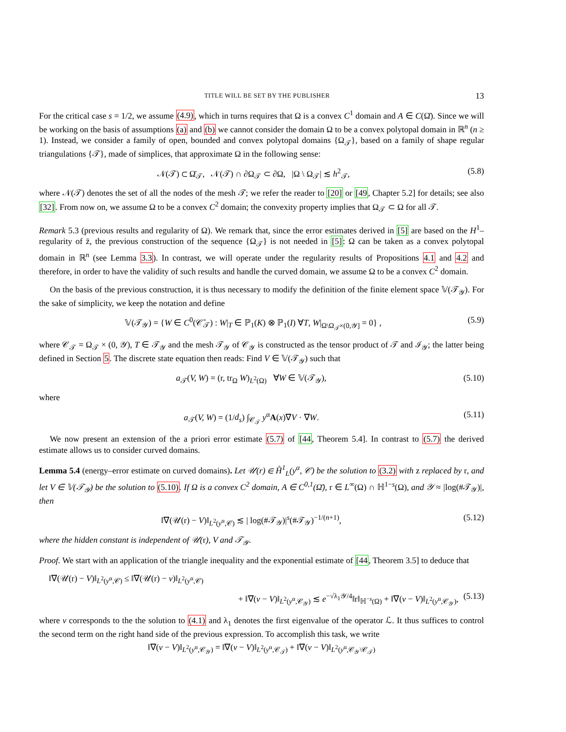TITLE WILL BE SET BY THE PUBLISHER 13
For the critical case s = 1/2, we assume (4.9), which in turns requires that Ω is a convex C<sup>1</sup> domain and A ∈ C(Ω̄). Since we will be working on the basis of assumptions (a) and (b) we cannot consider the domain Ω to be a convex polytopal domain in ℝ<sup>n</sup> (n ≥ 1). Instead, we consider a family of open, bounded and convex polytopal domains {Ω<sub>𝒯</sub>}, based on a family of shape regular triangulations {𝒯}, made of simplices, that approximate Ω in the following sense:
𝒩(𝒯) ⊂ Ω̄<sub>𝒯</sub>, 𝒩(𝒯) ∩ ∂Ω<sub>𝒯</sub> ⊂ ∂Ω, |Ω \ Ω<sub>𝒯</sub>| ≲ h<sup>2</sup><sub>𝒯</sub>, (5.8)
where 𝒩(𝒯) denotes the set of all the nodes of the mesh 𝒯; we refer the reader to [20] or [49, Chapter 5.2] for details; see also [32]. From now on, we assume Ω to be a convex C<sup>2</sup> domain; the convexity property implies that Ω<sub>𝒯</sub> ⊂ Ω for all 𝒯.
Remark 5.3 (previous results and regularity of Ω). We remark that, since the error estimates derived in [5] are based on the H<sup>1</sup>–regularity of z̄, the previous construction of the sequence {Ω<sub>𝒯</sub>} is not needed in [5]: Ω can be taken as a convex polytopal domain in ℝ<sup>n</sup> (see Lemma 3.3). In contrast, we will operate under the regularity results of Propositions 4.1 and 4.2 and therefore, in order to have the validity of such results and handle the curved domain, we assume Ω to be a convex C<sup>2</sup> domain.
On the basis of the previous construction, it is thus necessary to modify the definition of the finite element space 𝕍(𝒯<sub>𝒴</sub>). For the sake of simplicity, we keep the notation and define
𝕍(𝒯<sub>𝒴</sub>) = {W ∈ C<sup>0</sup>(𝒞̄<sub>𝒯</sub>) : W|<sub>T</sub> ∈ ℙ<sub>1</sub>(K) ⊗ ℙ<sub>1</sub>(I) ∀T, W|<sub>Ω\Ω<sub>𝒯</sub>×(0,𝒴]</sub> = 0} , (5.9)
where 𝒞<sub>𝒯</sub> = Ω<sub>𝒯</sub> × (0, 𝒴), T ∈ 𝒯<sub>𝒴</sub> and the mesh 𝒯<sub>𝒴</sub> of 𝒞<sub>𝒴</sub> is constructed as the tensor product of 𝒯 and ℐ<sub>𝒴</sub>; the latter being defined in Section 5. The discrete state equation then reads: Find V ∈ 𝕍(𝒯<sub>𝒴</sub>) such that
a<sub>𝒯</sub>(V, W) = (r, tr<sub>Ω</sub> W)<sub>L<sup>2</sup>(Ω)</sub> ∀W ∈ 𝕍(𝒯<sub>𝒴</sub>), (5.10)
where
a<sub>𝒯</sub>(V, W) = (1/d<sub>s</sub>) ∫<sub>𝒞<sub>𝒯</sub></sub> y<sup>α</sup>A(x)∇V · ∇W. (5.11)
We now present an extension of the a priori error estimate (5.7) of [44, Theorem 5.4]. In contrast to (5.7) the derived estimate allows us to consider curved domains.
Lemma 5.4 (energy–error estimate on curved domains). Let 𝒰(r) ∈ H̊<sup>1</sup><sub>L</sub>(y<sup>α</sup>, 𝒞) be the solution to (3.2) with z replaced by r, and let V ∈ 𝕍(𝒯<sub>𝒴</sub>) be the solution to (5.10). If Ω is a convex C<sup>2</sup> domain, A ∈ C<sup>0,1</sup>(Ω̄), r ∈ L<sup>∞</sup>(Ω) ∩ ℍ<sup>1−s</sup>(Ω), and 𝒴 ≈ |log(#𝒯<sub>𝒴</sub>)|, then
‖∇(𝒰(r) − V)‖<sub>L<sup>2</sup>(y<sup>α</sup>,𝒞)</sub> ≲ | log(#𝒯<sub>𝒴</sub>)|<sup>s</sup>(#𝒯<sub>𝒴</sub>)<sup>−1/(n+1)</sup>, (5.12)
where the hidden constant is independent of 𝒰(r), V and 𝒯<sub>𝒴</sub>.
Proof. We start with an application of the triangle inequality and the exponential estimate of [44, Theorem 3.5] to deduce that
‖∇(𝒰(r) − V)‖<sub>L<sup>2</sup>(y<sup>α</sup>,𝒞)</sub> ≤ ‖∇(𝒰(r) − v)‖<sub>L<sup>2</sup>(y<sup>α</sup>,𝒞)</sub>
+ ‖∇(v − V)‖<sub>L<sup>2</sup>(y<sup>α</sup>,𝒞<sub>𝒴</sub>)</sub> ≲ e<sup>−√λ<sub>1</sub>𝒴/4</sup>‖r‖<sub>ℍ<sup>−s</sup>(Ω)</sub> + ‖∇(v − V)‖<sub>L<sup>2</sup>(y<sup>α</sup>,𝒞<sub>𝒴</sub>)</sub>, (5.13)
where v corresponds to the the solution to (4.1) and λ<sub>1</sub> denotes the first eigenvalue of the operator ℒ. It thus suffices to control the second term on the right hand side of the previous expression. To accomplish this task, we write
‖∇(v − V)‖<sub>L<sup>2</sup>(y<sup>α</sup>,𝒞<sub>𝒴</sub>)</sub> = ‖∇(v − V)‖<sub>L<sup>2</sup>(y<sup>α</sup>,𝒞<sub>𝒯</sub>)</sub> + ‖∇(v − V)‖<sub>L<sup>2</sup>(y<sup>α</sup>,𝒞<sub>𝒴</sub>\𝒞<sub>𝒯</sub>)</sub>